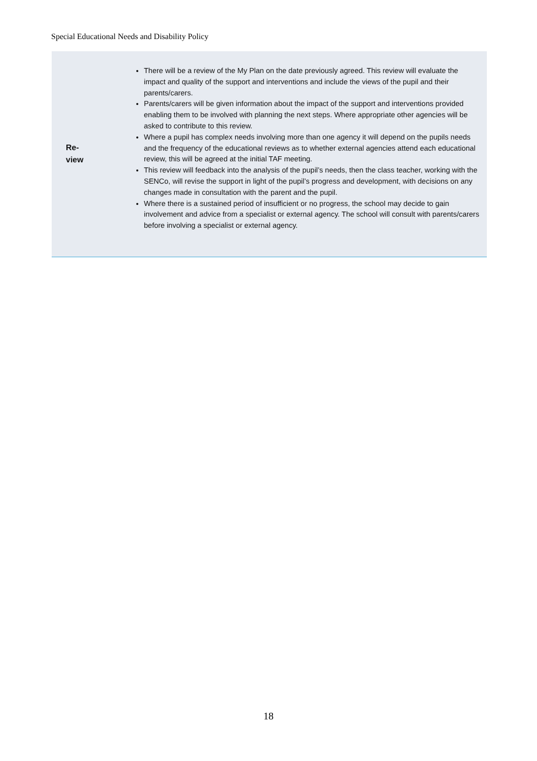Special Educational Needs and Disability Policy
| Re- view | There will be a review of the My Plan on the date previously agreed. This review will evaluate the impact and quality of the support and interventions and include the views of the pupil and their parents/carers. Parents/carers will be given information about the impact of the support and interventions provided enabling them to be involved with planning the next steps. Where appropriate other agencies will be asked to contribute to this review. Where a pupil has complex needs involving more than one agency it will depend on the pupils needs and the frequency of the educational reviews as to whether external agencies attend each educational review, this will be agreed at the initial TAF meeting. This review will feedback into the analysis of the pupil’s needs, then the class teacher, working with the SENCo, will revise the support in light of the pupil’s progress and development, with decisions on any changes made in consultation with the parent and the pupil. Where there is a sustained period of insufficient or no progress, the school may decide to gain involvement and advice from a specialist or external agency. The school will consult with parents/carers before involving a specialist or external agency. |
18